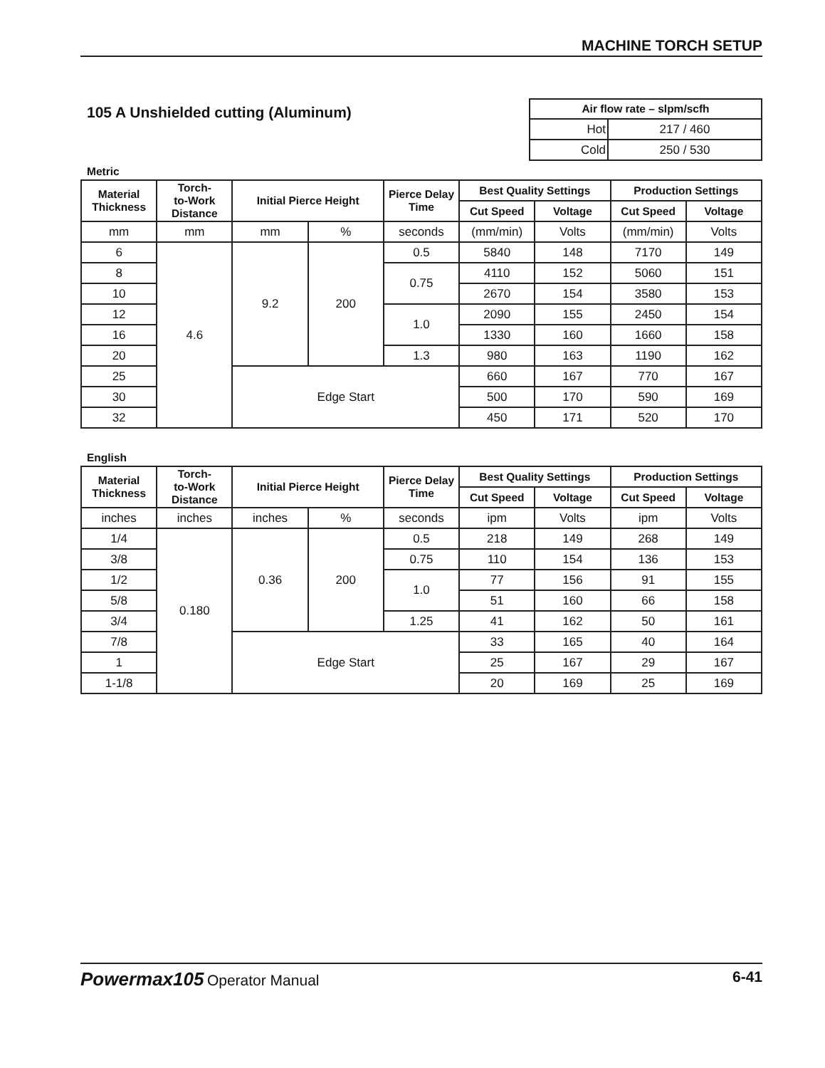MACHINE TORCH SETUP
105 A Unshielded cutting (Aluminum)
| Air flow rate – slpm/scfh | |
| --- | --- |
| Hot | 217 / 460 |
| Cold | 250 / 530 |
Metric
| Material Thickness | Torch- to-Work Distance | Initial Pierce Height | | Pierce Delay Time | Best Quality Settings | | Production Settings | |
| --- | --- | --- | --- | --- | --- | --- | --- | --- |
| | | | | | Cut Speed | Voltage | Cut Speed | Voltage |
| mm | mm | mm | % | seconds | (mm/min) | Volts | (mm/min) | Volts |
| 6 | 4.6 | 9.2 | 200 | 0.5 | 5840 | 148 | 7170 | 149 |
| 8 | | | | 0.75 | 4110 | 152 | 5060 | 151 |
| 10 | | | | | 2670 | 154 | 3580 | 153 |
| 12 | | | | 1.0 | 2090 | 155 | 2450 | 154 |
| 16 | | | | | 1330 | 160 | 1660 | 158 |
| 20 | | | | 1.3 | 980 | 163 | 1190 | 162 |
| 25 | | Edge Start | | | 660 | 167 | 770 | 167 |
| 30 | | | | | 500 | 170 | 590 | 169 |
| 32 | | | | | 450 | 171 | 520 | 170 |
English
| Material Thickness | Torch- to-Work Distance | Initial Pierce Height | | Pierce Delay Time | Best Quality Settings | | Production Settings | |
| --- | --- | --- | --- | --- | --- | --- | --- | --- |
| | | | | | Cut Speed | Voltage | Cut Speed | Voltage |
| inches | inches | inches | % | seconds | ipm | Volts | ipm | Volts |
| 1/4 | 0.180 | 0.36 | 200 | 0.5 | 218 | 149 | 268 | 149 |
| 3/8 | | | | 0.75 | 110 | 154 | 136 | 153 |
| 1/2 | | | | 1.0 | 77 | 156 | 91 | 155 |
| 5/8 | | | | | 51 | 160 | 66 | 158 |
| 3/4 | | | | 1.25 | 41 | 162 | 50 | 161 |
| 7/8 | | Edge Start | | | 33 | 165 | 40 | 164 |
| 1 | | | | | 25 | 167 | 29 | 167 |
| 1-1/8 | | | | | 20 | 169 | 25 | 169 |
Powermax105 Operator Manual 6-41